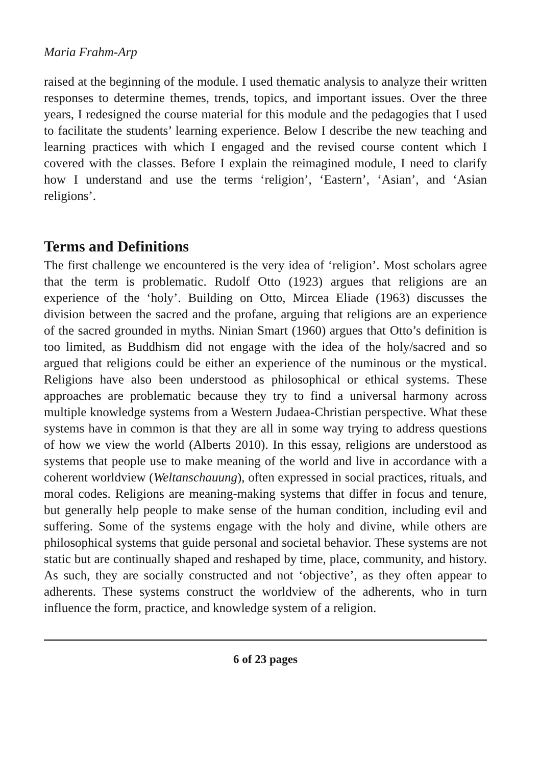Maria Frahm-Arp
raised at the beginning of the module. I used thematic analysis to analyze their written responses to determine themes, trends, topics, and important issues. Over the three years, I redesigned the course material for this module and the pedagogies that I used to facilitate the students’ learning experience. Below I describe the new teaching and learning practices with which I engaged and the revised course content which I covered with the classes. Before I explain the reimagined module, I need to clarify how I understand and use the terms ‘religion’, ‘Eastern’, ‘Asian’, and ‘Asian religions’.
Terms and Definitions
The first challenge we encountered is the very idea of ‘religion’. Most scholars agree that the term is problematic. Rudolf Otto (1923) argues that religions are an experience of the ‘holy’. Building on Otto, Mircea Eliade (1963) discusses the division between the sacred and the profane, arguing that religions are an experience of the sacred grounded in myths. Ninian Smart (1960) argues that Otto’s definition is too limited, as Buddhism did not engage with the idea of the holy/sacred and so argued that religions could be either an experience of the numinous or the mystical. Religions have also been understood as philosophical or ethical systems. These approaches are problematic because they try to find a universal harmony across multiple knowledge systems from a Western Judaea-Christian perspective. What these systems have in common is that they are all in some way trying to address questions of how we view the world (Alberts 2010). In this essay, religions are understood as systems that people use to make meaning of the world and live in accordance with a coherent worldview (Weltanschauung), often expressed in social practices, rituals, and moral codes. Religions are meaning-making systems that differ in focus and tenure, but generally help people to make sense of the human condition, including evil and suffering. Some of the systems engage with the holy and divine, while others are philosophical systems that guide personal and societal behavior. These systems are not static but are continually shaped and reshaped by time, place, community, and history. As such, they are socially constructed and not ‘objective’, as they often appear to adherents. These systems construct the worldview of the adherents, who in turn influence the form, practice, and knowledge system of a religion.
6 of 23 pages